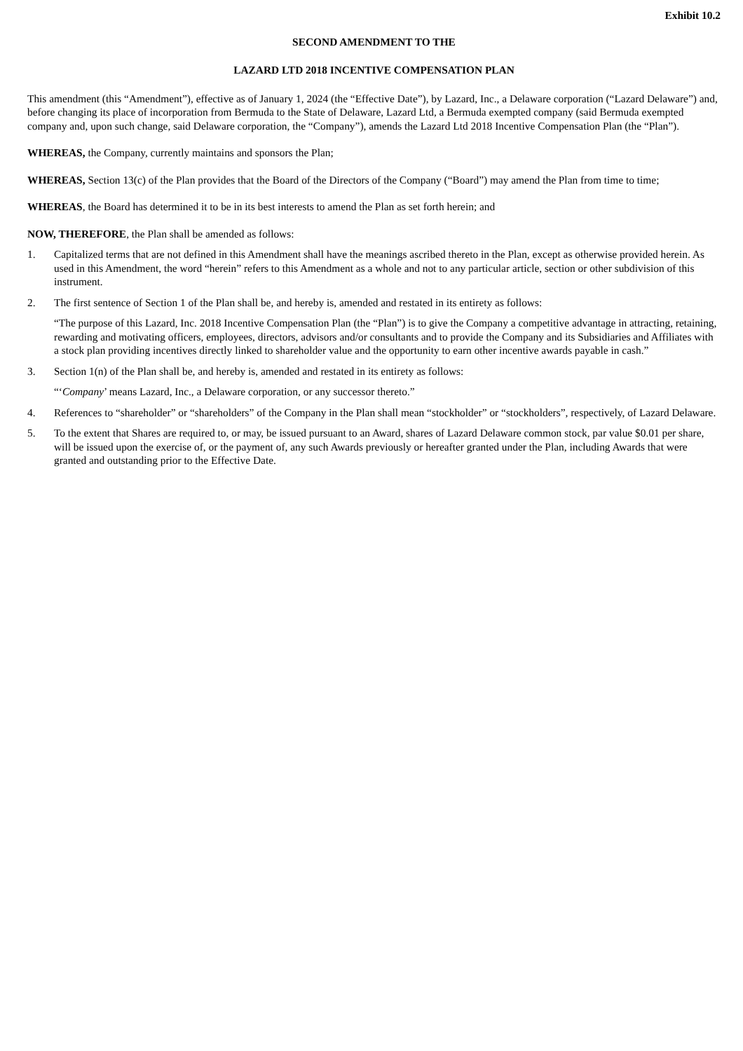Exhibit 10.2
SECOND AMENDMENT TO THE
LAZARD LTD 2018 INCENTIVE COMPENSATION PLAN
This amendment (this “Amendment”), effective as of January 1, 2024 (the “Effective Date”), by Lazard, Inc., a Delaware corporation (“Lazard Delaware”) and, before changing its place of incorporation from Bermuda to the State of Delaware, Lazard Ltd, a Bermuda exempted company (said Bermuda exempted company and, upon such change, said Delaware corporation, the “Company”), amends the Lazard Ltd 2018 Incentive Compensation Plan (the “Plan”).
WHEREAS, the Company, currently maintains and sponsors the Plan;
WHEREAS, Section 13(c) of the Plan provides that the Board of the Directors of the Company (“Board”) may amend the Plan from time to time;
WHEREAS, the Board has determined it to be in its best interests to amend the Plan as set forth herein; and
NOW, THEREFORE, the Plan shall be amended as follows:
1. Capitalized terms that are not defined in this Amendment shall have the meanings ascribed thereto in the Plan, except as otherwise provided herein. As used in this Amendment, the word “herein” refers to this Amendment as a whole and not to any particular article, section or other subdivision of this instrument.
2. The first sentence of Section 1 of the Plan shall be, and hereby is, amended and restated in its entirety as follows:
“The purpose of this Lazard, Inc. 2018 Incentive Compensation Plan (the “Plan”) is to give the Company a competitive advantage in attracting, retaining, rewarding and motivating officers, employees, directors, advisors and/or consultants and to provide the Company and its Subsidiaries and Affiliates with a stock plan providing incentives directly linked to shareholder value and the opportunity to earn other incentive awards payable in cash.”
3. Section 1(n) of the Plan shall be, and hereby is, amended and restated in its entirety as follows:
“‘Company’ means Lazard, Inc., a Delaware corporation, or any successor thereto.”
4. References to “shareholder” or “shareholders” of the Company in the Plan shall mean “stockholder” or “stockholders”, respectively, of Lazard Delaware.
5. To the extent that Shares are required to, or may, be issued pursuant to an Award, shares of Lazard Delaware common stock, par value $0.01 per share, will be issued upon the exercise of, or the payment of, any such Awards previously or hereafter granted under the Plan, including Awards that were granted and outstanding prior to the Effective Date.